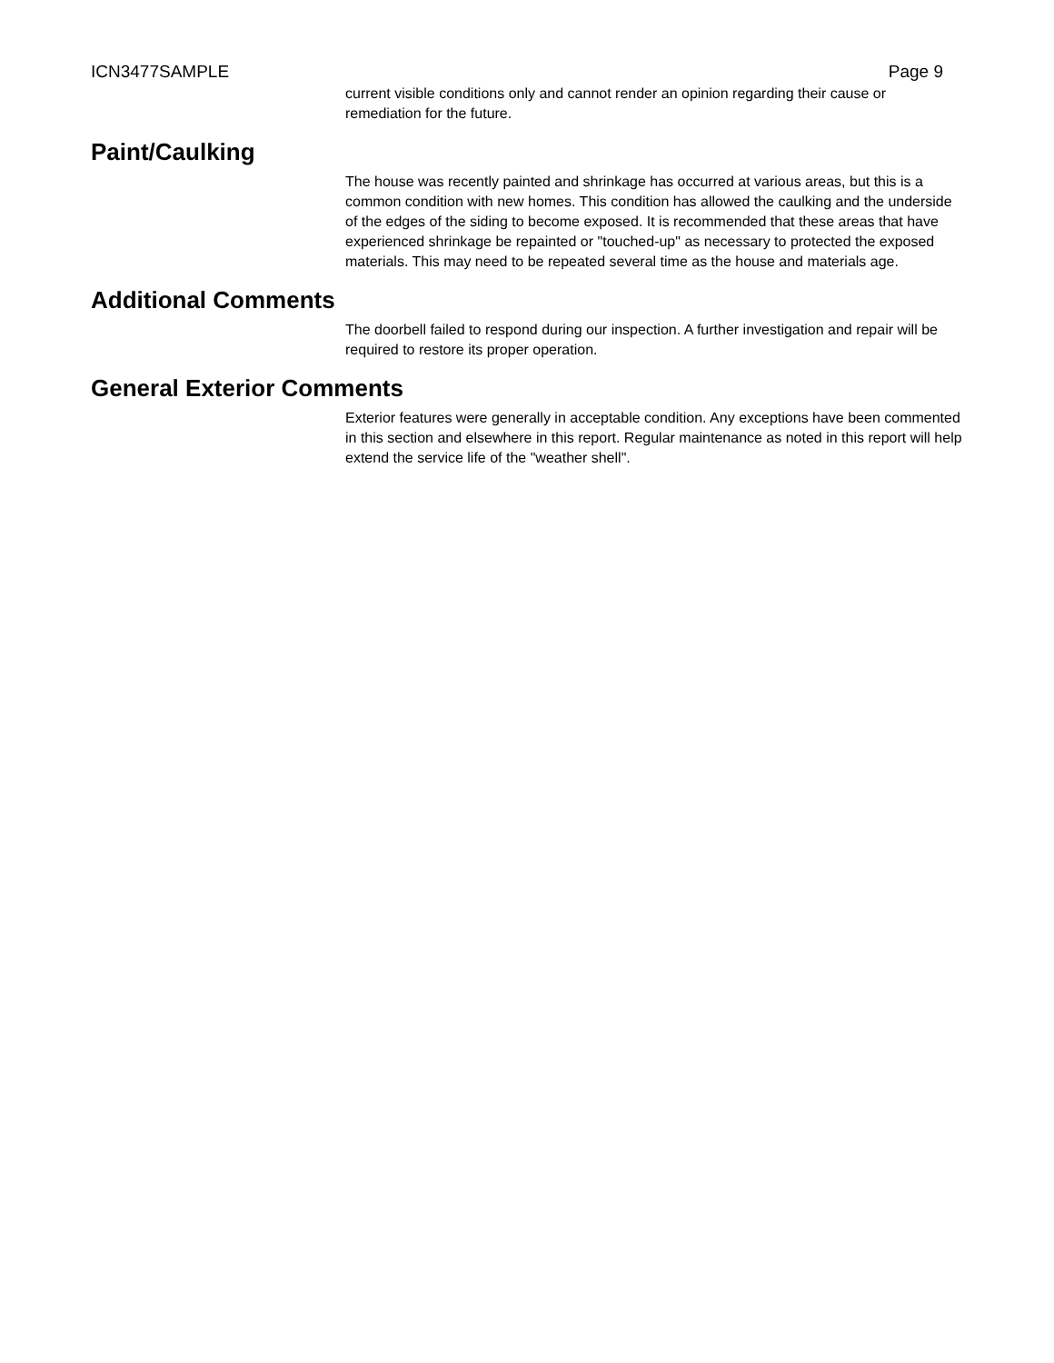ICN3477SAMPLE Page 9
current visible conditions only and cannot render an opinion regarding their cause or remediation for the future.
Paint/Caulking
The house was recently painted and shrinkage has occurred at various areas, but this is a common condition with new homes. This condition has allowed the caulking and the underside of the edges of the siding to become exposed. It is recommended that these areas that have experienced shrinkage be repainted or "touched-up" as necessary to protected the exposed materials. This may need to be repeated several time as the house and materials age.
Additional Comments
The doorbell failed to respond during our inspection. A further investigation and repair will be required to restore its proper operation.
General Exterior Comments
Exterior features were generally in acceptable condition. Any exceptions have been commented in this section and elsewhere in this report. Regular maintenance as noted in this report will help extend the service life of the "weather shell".